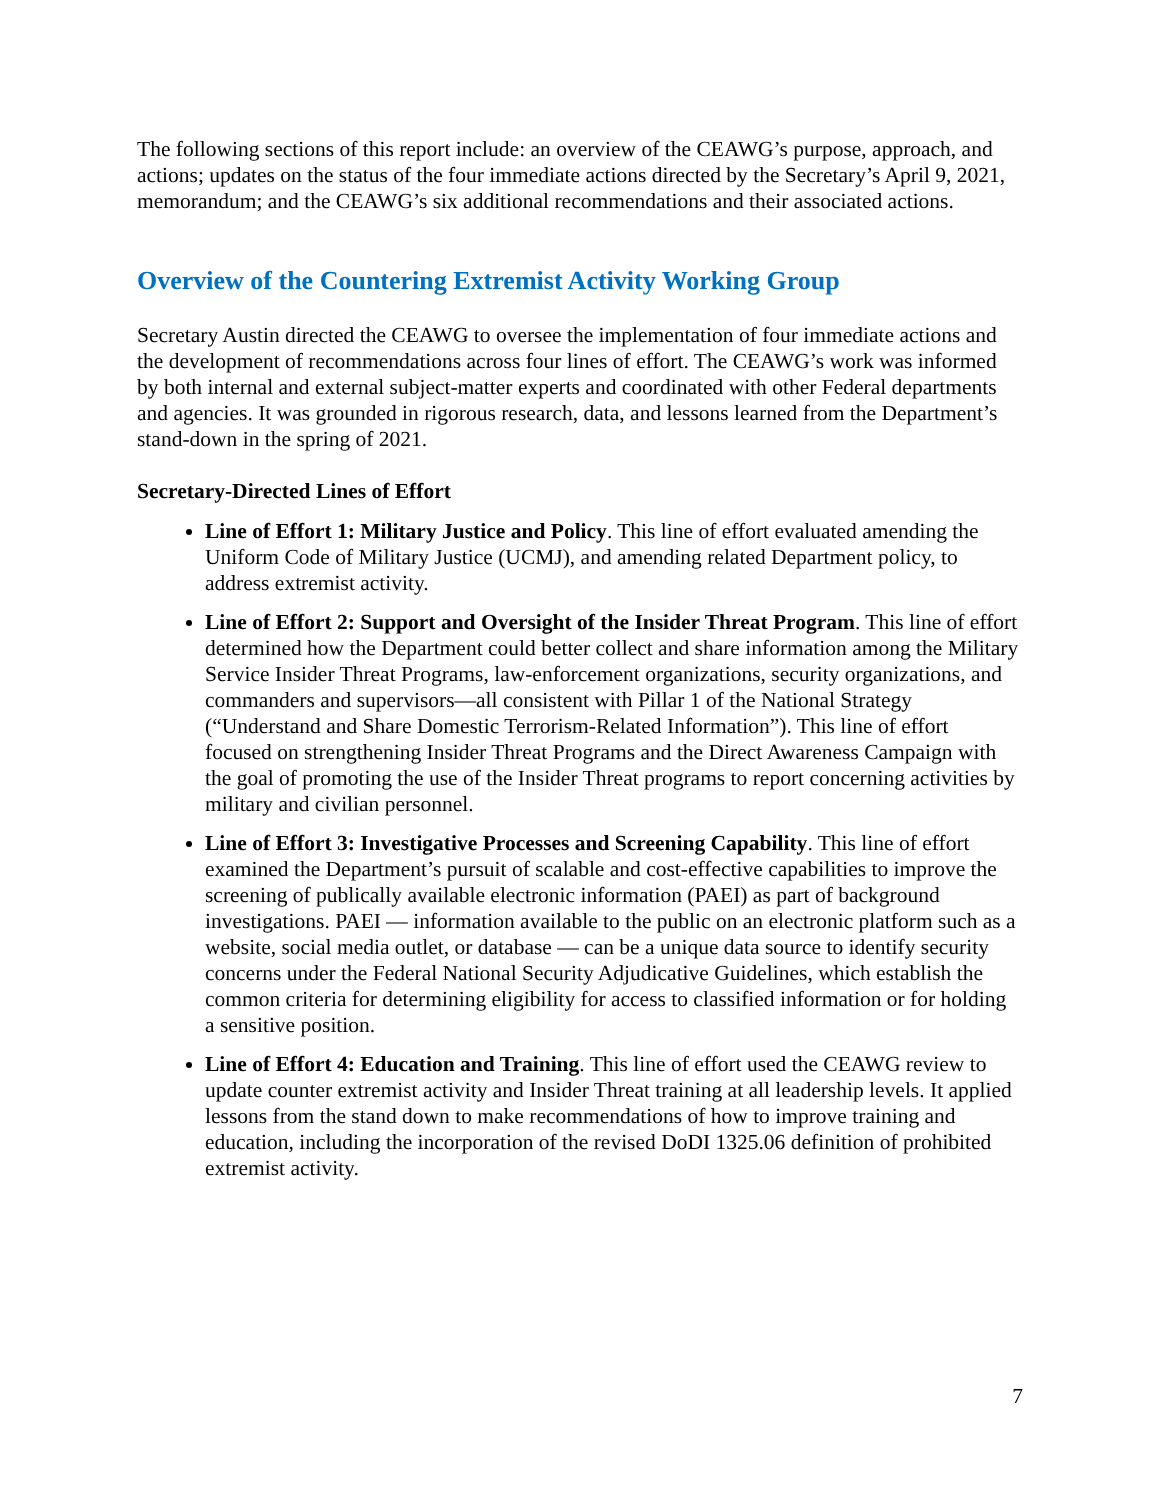The following sections of this report include: an overview of the CEAWG’s purpose, approach, and actions; updates on the status of the four immediate actions directed by the Secretary’s April 9, 2021, memorandum; and the CEAWG’s six additional recommendations and their associated actions.
Overview of the Countering Extremist Activity Working Group
Secretary Austin directed the CEAWG to oversee the implementation of four immediate actions and the development of recommendations across four lines of effort. The CEAWG’s work was informed by both internal and external subject-matter experts and coordinated with other Federal departments and agencies. It was grounded in rigorous research, data, and lessons learned from the Department’s stand-down in the spring of 2021.
Secretary-Directed Lines of Effort
Line of Effort 1: Military Justice and Policy. This line of effort evaluated amending the Uniform Code of Military Justice (UCMJ), and amending related Department policy, to address extremist activity.
Line of Effort 2: Support and Oversight of the Insider Threat Program. This line of effort determined how the Department could better collect and share information among the Military Service Insider Threat Programs, law-enforcement organizations, security organizations, and commanders and supervisors—all consistent with Pillar 1 of the National Strategy (“Understand and Share Domestic Terrorism-Related Information”). This line of effort focused on strengthening Insider Threat Programs and the Direct Awareness Campaign with the goal of promoting the use of the Insider Threat programs to report concerning activities by military and civilian personnel.
Line of Effort 3: Investigative Processes and Screening Capability. This line of effort examined the Department’s pursuit of scalable and cost-effective capabilities to improve the screening of publically available electronic information (PAEI) as part of background investigations. PAEI — information available to the public on an electronic platform such as a website, social media outlet, or database — can be a unique data source to identify security concerns under the Federal National Security Adjudicative Guidelines, which establish the common criteria for determining eligibility for access to classified information or for holding a sensitive position.
Line of Effort 4: Education and Training. This line of effort used the CEAWG review to update counter extremist activity and Insider Threat training at all leadership levels. It applied lessons from the stand down to make recommendations of how to improve training and education, including the incorporation of the revised DoDI 1325.06 definition of prohibited extremist activity.
7